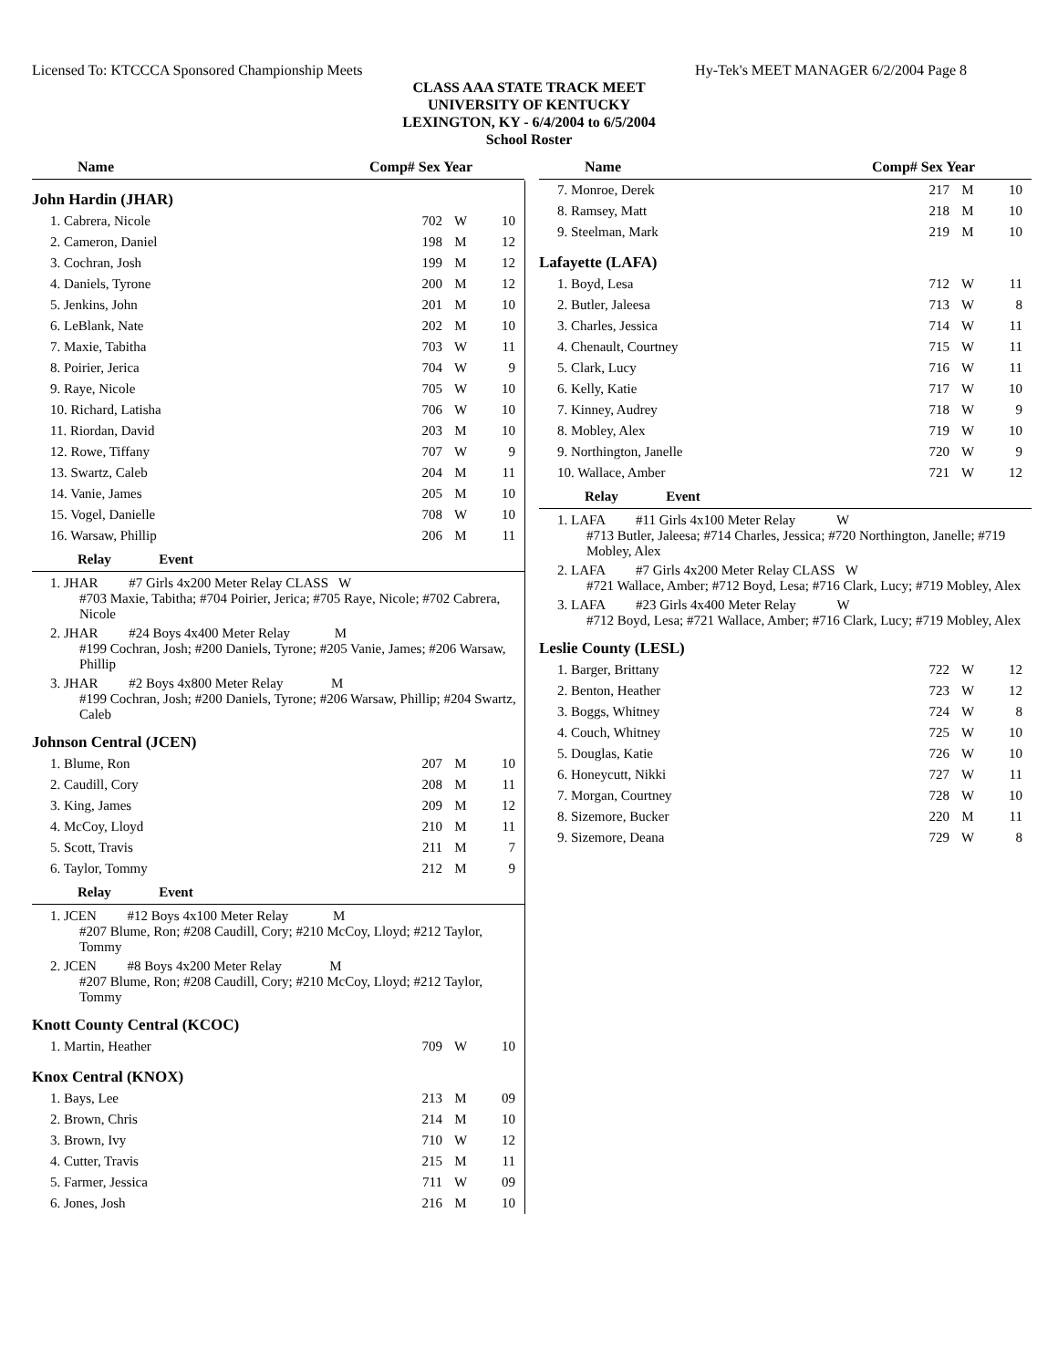Licensed To: KTCCCA Sponsored Championship Meets Hy-Tek's MEET MANAGER 6/2/2004 Page 8
CLASS AAA STATE TRACK MEET
UNIVERSITY OF KENTUCKY
LEXINGTON, KY - 6/4/2004 to 6/5/2004
School Roster
Name Comp# Sex Year
John Hardin (JHAR)
| 1. Cabrera, Nicole | 702 | W | 10 |
| 2. Cameron, Daniel | 198 | M | 12 |
| 3. Cochran, Josh | 199 | M | 12 |
| 4. Daniels, Tyrone | 200 | M | 12 |
| 5. Jenkins, John | 201 | M | 10 |
| 6. LeBlank, Nate | 202 | M | 10 |
| 7. Maxie, Tabitha | 703 | W | 11 |
| 8. Poirier, Jerica | 704 | W | 9 |
| 9. Raye, Nicole | 705 | W | 10 |
| 10. Richard, Latisha | 706 | W | 10 |
| 11. Riordan, David | 203 | M | 10 |
| 12. Rowe, Tiffany | 707 | W | 9 |
| 13. Swartz, Caleb | 204 | M | 11 |
| 14. Vanie, James | 205 | M | 10 |
| 15. Vogel, Danielle | 708 | W | 10 |
| 16. Warsaw, Phillip | 206 | M | 11 |
Relay Event
1. JHAR #7 Girls 4x200 Meter Relay CLASS W
#703 Maxie, Tabitha; #704 Poirier, Jerica; #705 Raye, Nicole; #702 Cabrera, Nicole
2. JHAR #24 Boys 4x400 Meter Relay M
#199 Cochran, Josh; #200 Daniels, Tyrone; #205 Vanie, James; #206 Warsaw, Phillip
3. JHAR #2 Boys 4x800 Meter Relay M
#199 Cochran, Josh; #200 Daniels, Tyrone; #206 Warsaw, Phillip; #204 Swartz, Caleb
Johnson Central (JCEN)
| 1. Blume, Ron | 207 | M | 10 |
| 2. Caudill, Cory | 208 | M | 11 |
| 3. King, James | 209 | M | 12 |
| 4. McCoy, Lloyd | 210 | M | 11 |
| 5. Scott, Travis | 211 | M | 7 |
| 6. Taylor, Tommy | 212 | M | 9 |
Relay Event
1. JCEN #12 Boys 4x100 Meter Relay M
#207 Blume, Ron; #208 Caudill, Cory; #210 McCoy, Lloyd; #212 Taylor, Tommy
2. JCEN #8 Boys 4x200 Meter Relay M
#207 Blume, Ron; #208 Caudill, Cory; #210 McCoy, Lloyd; #212 Taylor, Tommy
Knott County Central (KCOC)
| 1. Martin, Heather | 709 | W | 10 |
Knox Central (KNOX)
| 1. Bays, Lee | 213 | M | 09 |
| 2. Brown, Chris | 214 | M | 10 |
| 3. Brown, Ivy | 710 | W | 12 |
| 4. Cutter, Travis | 215 | M | 11 |
| 5. Farmer, Jessica | 711 | W | 09 |
| 6. Jones, Josh | 216 | M | 10 |
Name Comp# Sex Year
| 7. Monroe, Derek | 217 | M | 10 |
| 8. Ramsey, Matt | 218 | M | 10 |
| 9. Steelman, Mark | 219 | M | 10 |
Lafayette (LAFA)
| 1. Boyd, Lesa | 712 | W | 11 |
| 2. Butler, Jaleesa | 713 | W | 8 |
| 3. Charles, Jessica | 714 | W | 11 |
| 4. Chenault, Courtney | 715 | W | 11 |
| 5. Clark, Lucy | 716 | W | 11 |
| 6. Kelly, Katie | 717 | W | 10 |
| 7. Kinney, Audrey | 718 | W | 9 |
| 8. Mobley, Alex | 719 | W | 10 |
| 9. Northington, Janelle | 720 | W | 9 |
| 10. Wallace, Amber | 721 | W | 12 |
Relay Event
1. LAFA #11 Girls 4x100 Meter Relay W
#713 Butler, Jaleesa; #714 Charles, Jessica; #720 Northington, Janelle; #719 Mobley, Alex
2. LAFA #7 Girls 4x200 Meter Relay CLASS W
#721 Wallace, Amber; #712 Boyd, Lesa; #716 Clark, Lucy; #719 Mobley, Alex
3. LAFA #23 Girls 4x400 Meter Relay W
#712 Boyd, Lesa; #721 Wallace, Amber; #716 Clark, Lucy; #719 Mobley, Alex
Leslie County (LESL)
| 1. Barger, Brittany | 722 | W | 12 |
| 2. Benton, Heather | 723 | W | 12 |
| 3. Boggs, Whitney | 724 | W | 8 |
| 4. Couch, Whitney | 725 | W | 10 |
| 5. Douglas, Katie | 726 | W | 10 |
| 6. Honeycutt, Nikki | 727 | W | 11 |
| 7. Morgan, Courtney | 728 | W | 10 |
| 8. Sizemore, Bucker | 220 | M | 11 |
| 9. Sizemore, Deana | 729 | W | 8 |